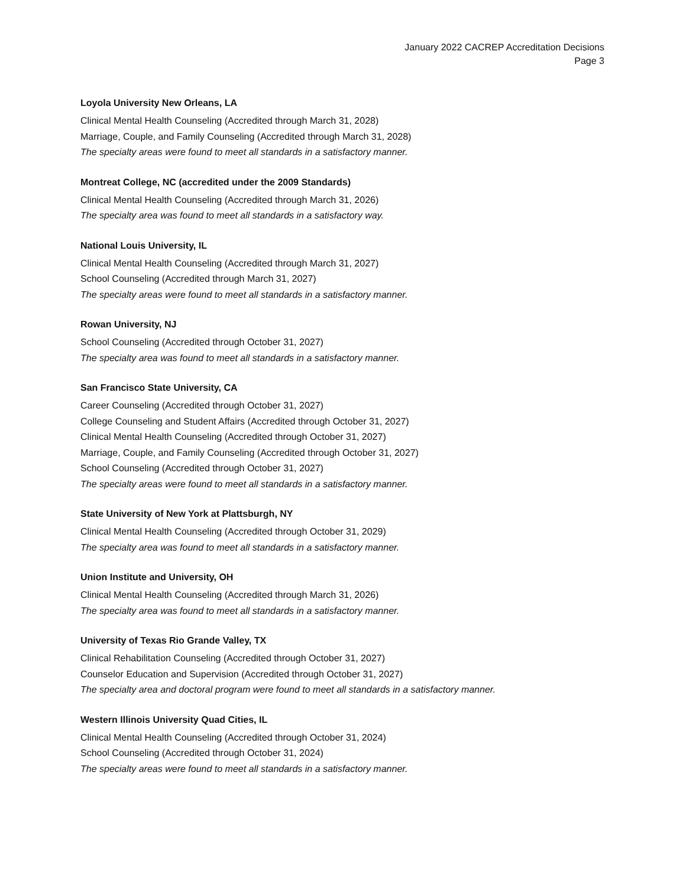January 2022 CACREP Accreditation Decisions
Page 3
Loyola University New Orleans, LA
Clinical Mental Health Counseling (Accredited through March 31, 2028)
Marriage, Couple, and Family Counseling (Accredited through March 31, 2028)
The specialty areas were found to meet all standards in a satisfactory manner.
Montreat College, NC (accredited under the 2009 Standards)
Clinical Mental Health Counseling (Accredited through March 31, 2026)
The specialty area was found to meet all standards in a satisfactory way.
National Louis University, IL
Clinical Mental Health Counseling (Accredited through March 31, 2027)
School Counseling (Accredited through March 31, 2027)
The specialty areas were found to meet all standards in a satisfactory manner.
Rowan University, NJ
School Counseling (Accredited through October 31, 2027)
The specialty area was found to meet all standards in a satisfactory manner.
San Francisco State University, CA
Career Counseling (Accredited through October 31, 2027)
College Counseling and Student Affairs (Accredited through October 31, 2027)
Clinical Mental Health Counseling (Accredited through October 31, 2027)
Marriage, Couple, and Family Counseling (Accredited through October 31, 2027)
School Counseling (Accredited through October 31, 2027)
The specialty areas were found to meet all standards in a satisfactory manner.
State University of New York at Plattsburgh, NY
Clinical Mental Health Counseling (Accredited through October 31, 2029)
The specialty area was found to meet all standards in a satisfactory manner.
Union Institute and University, OH
Clinical Mental Health Counseling (Accredited through March 31, 2026)
The specialty area was found to meet all standards in a satisfactory manner.
University of Texas Rio Grande Valley, TX
Clinical Rehabilitation Counseling (Accredited through October 31, 2027)
Counselor Education and Supervision (Accredited through October 31, 2027)
The specialty area and doctoral program were found to meet all standards in a satisfactory manner.
Western Illinois University Quad Cities, IL
Clinical Mental Health Counseling (Accredited through October 31, 2024)
School Counseling (Accredited through October 31, 2024)
The specialty areas were found to meet all standards in a satisfactory manner.